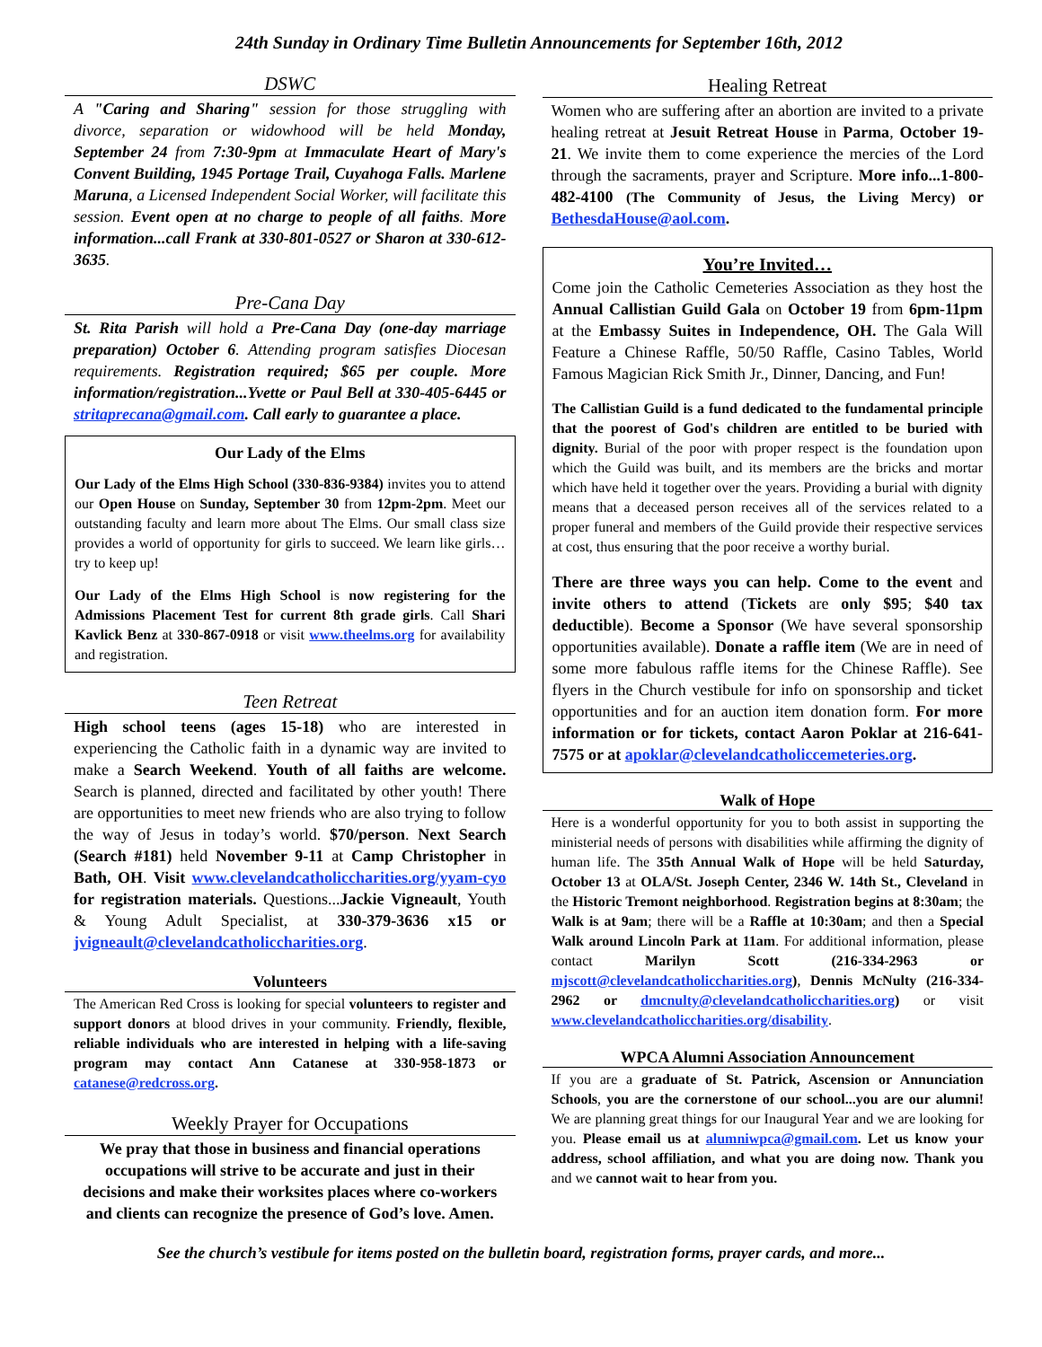24th Sunday in Ordinary Time Bulletin Announcements for September 16th, 2012
DSWC
A "Caring and Sharing" session for those struggling with divorce, separation or widowhood will be held Monday, September 24 from 7:30-9pm at Immaculate Heart of Mary's Convent Building, 1945 Portage Trail, Cuyahoga Falls. Marlene Maruna, a Licensed Independent Social Worker, will facilitate this session. Event open at no charge to people of all faiths. More information...call Frank at 330-801-0527 or Sharon at 330-612-3635.
Pre-Cana Day
St. Rita Parish will hold a Pre-Cana Day (one-day marriage preparation) October 6. Attending program satisfies Diocesan requirements. Registration required; $65 per couple. More information/registration...Yvette or Paul Bell at 330-405-6445 or stritaprecana@gmail.com. Call early to guarantee a place.
Our Lady of the Elms
Our Lady of the Elms High School (330-836-9384) invites you to attend our Open House on Sunday, September 30 from 12pm-2pm. Meet our outstanding faculty and learn more about The Elms. Our small class size provides a world of opportunity for girls to succeed. We learn like girls…try to keep up!
Our Lady of the Elms High School is now registering for the Admissions Placement Test for current 8th grade girls. Call Shari Kavlick Benz at 330-867-0918 or visit www.theelms.org for availability and registration.
Teen Retreat
High school teens (ages 15-18) who are interested in experiencing the Catholic faith in a dynamic way are invited to make a Search Weekend. Youth of all faiths are welcome. Search is planned, directed and facilitated by other youth! There are opportunities to meet new friends who are also trying to follow the way of Jesus in today’s world. $70/person. Next Search (Search #181) held November 9-11 at Camp Christopher in Bath, OH. Visit www.clevelandcatholiccharities.org/yyam-cyo for registration materials. Questions...Jackie Vigneault, Youth & Young Adult Specialist, at 330-379-3636 x15 or jvigneault@clevelandcatholiccharities.org.
Volunteers
The American Red Cross is looking for special volunteers to register and support donors at blood drives in your community. Friendly, flexible, reliable individuals who are interested in helping with a life-saving program may contact Ann Catanese at 330-958-1873 or catanese@redcross.org.
Weekly Prayer for Occupations
We pray that those in business and financial operations occupations will strive to be accurate and just in their decisions and make their worksites places where co-workers and clients can recognize the presence of God’s love. Amen.
Healing Retreat
Women who are suffering after an abortion are invited to a private healing retreat at Jesuit Retreat House in Parma, October 19-21. We invite them to come experience the mercies of the Lord through the sacraments, prayer and Scripture. More info...1-800-482-4100 (The Community of Jesus, the Living Mercy) or BethesdaHouse@aol.com.
You’re Invited…
Come join the Catholic Cemeteries Association as they host the Annual Callistian Guild Gala on October 19 from 6pm-11pm at the Embassy Suites in Independence, OH. The Gala Will Feature a Chinese Raffle, 50/50 Raffle, Casino Tables, World Famous Magician Rick Smith Jr., Dinner, Dancing, and Fun!
The Callistian Guild is a fund dedicated to the fundamental principle that the poorest of God's children are entitled to be buried with dignity. Burial of the poor with proper respect is the foundation upon which the Guild was built, and its members are the bricks and mortar which have held it together over the years. Providing a burial with dignity means that a deceased person receives all of the services related to a proper funeral and members of the Guild provide their respective services at cost, thus ensuring that the poor receive a worthy burial.
There are three ways you can help. Come to the event and invite others to attend (Tickets are only $95; $40 tax deductible). Become a Sponsor (We have several sponsorship opportunities available). Donate a raffle item (We are in need of some more fabulous raffle items for the Chinese Raffle). See flyers in the Church vestibule for info on sponsorship and ticket opportunities and for an auction item donation form. For more information or for tickets, contact Aaron Poklar at 216-641-7575 or at apoklar@clevelandcatholiccemeteries.org.
Walk of Hope
Here is a wonderful opportunity for you to both assist in supporting the ministerial needs of persons with disabilities while affirming the dignity of human life. The 35th Annual Walk of Hope will be held Saturday, October 13 at OLA/St. Joseph Center, 2346 W. 14th St., Cleveland in the Historic Tremont neighborhood. Registration begins at 8:30am; the Walk is at 9am; there will be a Raffle at 10:30am; and then a Special Walk around Lincoln Park at 11am. For additional information, please contact Marilyn Scott (216-334-2963 or mjscott@clevelandcatholiccharities.org), Dennis McNulty (216-334-2962 or dmcnulty@clevelandcatholiccharities.org) or visit www.clevelandcatholiccharities.org/disability.
WPCA Alumni Association Announcement
If you are a graduate of St. Patrick, Ascension or Annunciation Schools, you are the cornerstone of our school...you are our alumni! We are planning great things for our Inaugural Year and we are looking for you. Please email us at alumniwpca@gmail.com. Let us know your address, school affiliation, and what you are doing now. Thank you and we cannot wait to hear from you.
See the church’s vestibule for items posted on the bulletin board, registration forms, prayer cards, and more...